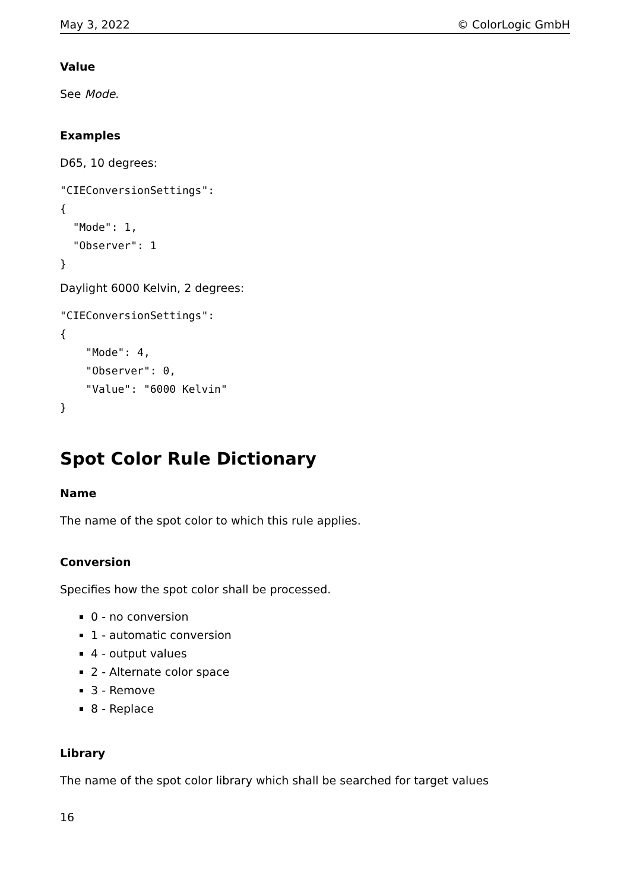May 3, 2022 © ColorLogic GmbH
Value
See Mode.
Examples
D65, 10 degrees:
"CIEConversionSettings":
{
  "Mode": 1,
  "Observer": 1
}
Daylight 6000 Kelvin, 2 degrees:
"CIEConversionSettings":
{
    "Mode": 4,
    "Observer": 0,
    "Value": "6000 Kelvin"
}
Spot Color Rule Dictionary
Name
The name of the spot color to which this rule applies.
Conversion
Specifies how the spot color shall be processed.
0 - no conversion
1 - automatic conversion
4 - output values
2 - Alternate color space
3 - Remove
8 - Replace
Library
The name of the spot color library which shall be searched for target values
16